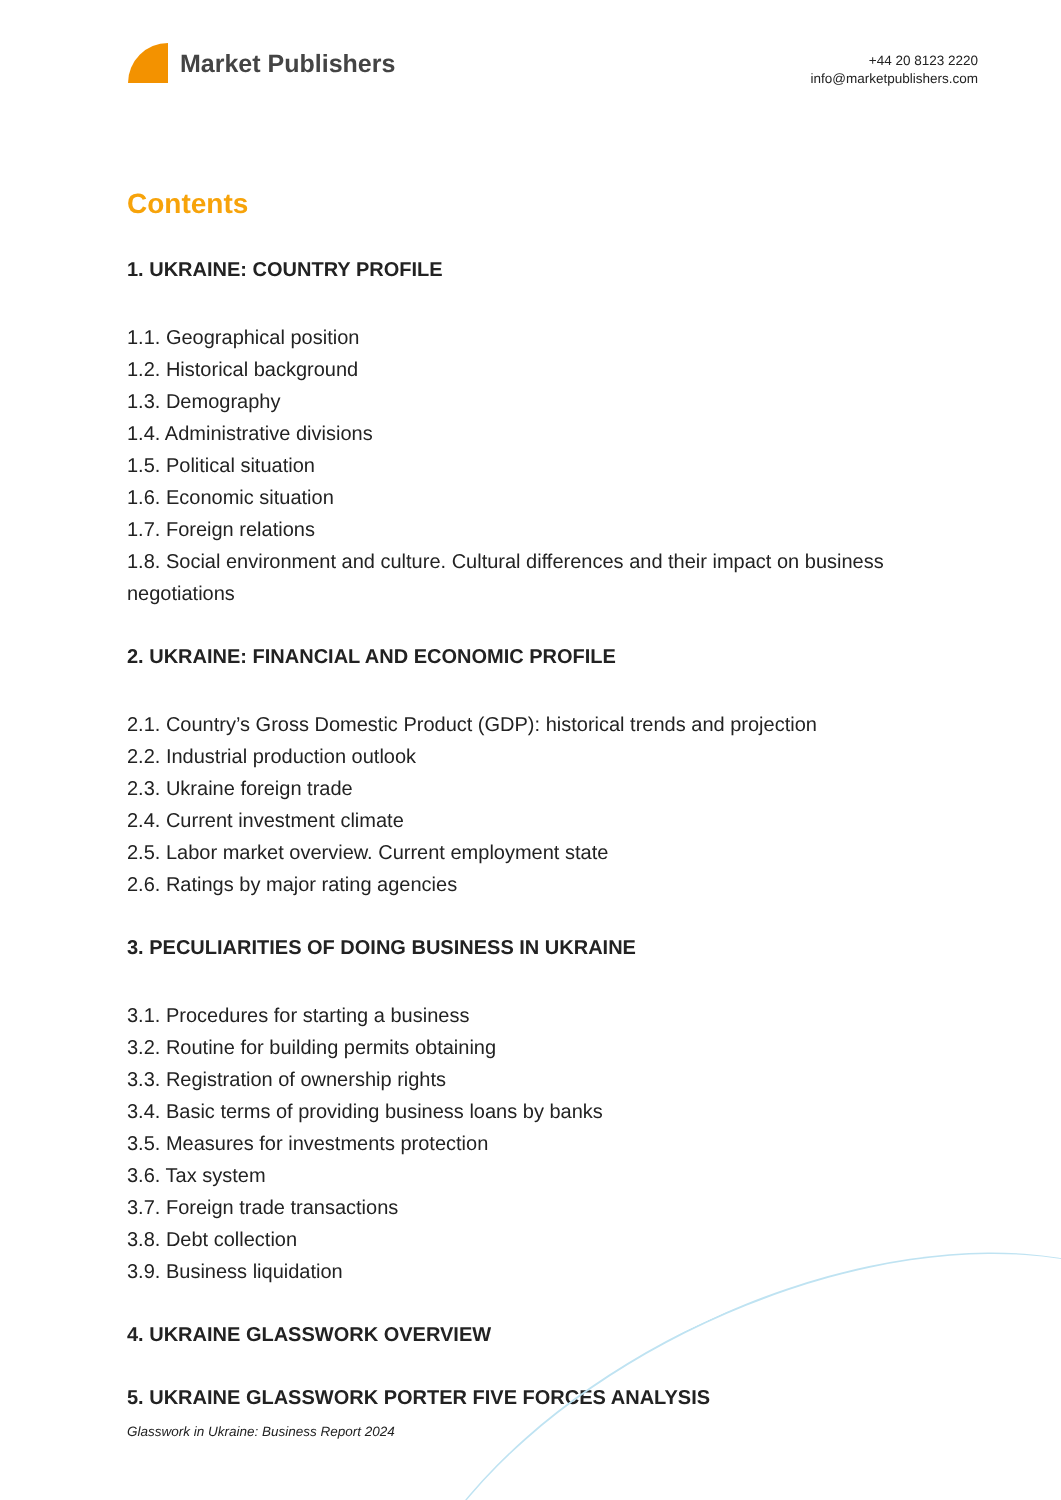Market Publishers
+44 20 8123 2220
info@marketpublishers.com
Contents
1. UKRAINE: COUNTRY PROFILE
1.1. Geographical position
1.2. Historical background
1.3. Demography
1.4. Administrative divisions
1.5. Political situation
1.6. Economic situation
1.7. Foreign relations
1.8. Social environment and culture. Cultural differences and their impact on business negotiations
2. UKRAINE: FINANCIAL AND ECONOMIC PROFILE
2.1. Country’s Gross Domestic Product (GDP): historical trends and projection
2.2. Industrial production outlook
2.3. Ukraine foreign trade
2.4. Current investment climate
2.5. Labor market overview. Current employment state
2.6. Ratings by major rating agencies
3. PECULIARITIES OF DOING BUSINESS IN UKRAINE
3.1. Procedures for starting a business
3.2. Routine for building permits obtaining
3.3. Registration of ownership rights
3.4. Basic terms of providing business loans by banks
3.5. Measures for investments protection
3.6. Tax system
3.7. Foreign trade transactions
3.8. Debt collection
3.9. Business liquidation
4. UKRAINE GLASSWORK OVERVIEW
5. UKRAINE GLASSWORK PORTER FIVE FORCES ANALYSIS
Glasswork in Ukraine: Business Report 2024